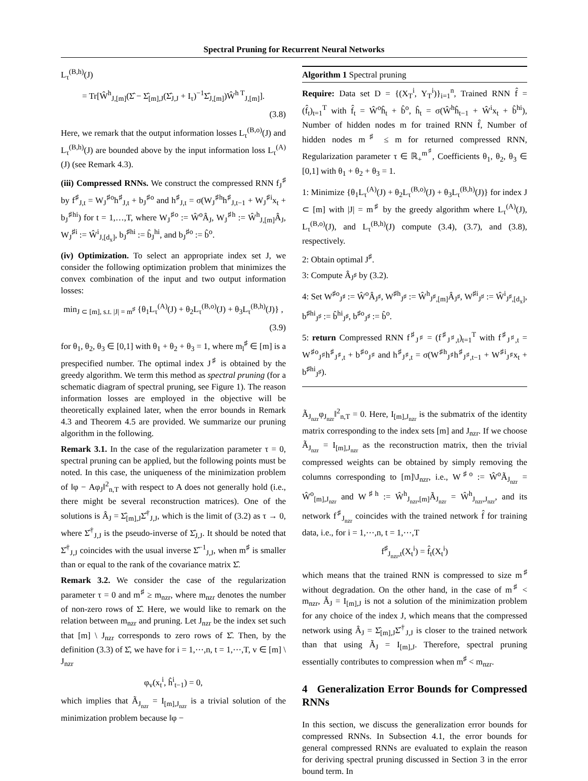Spectral Pruning for Recurrent Neural Networks
L<sub>τ</sub><sup>(B,h)</sup>(J)
= Tr[Ŵ<sup>h</sup><sub>J,[m]</sub>(Σ̂ − Σ̂<sub>[m],J</sub>(Σ̂<sub>J,J</sub> + I<sub>τ</sub>)<sup>−1</sup>Σ̂<sub>J,[m]</sub>)Ŵ<sup>h T</sup><sub>J,[m]</sub>].
(3.8)
Here, we remark that the output information losses L<sub>τ</sub><sup>(B,o)</sup>(J) and L<sub>τ</sub><sup>(B,h)</sup>(J) are bounded above by the input information loss L<sub>τ</sub><sup>(A)</sup>(J) (see Remark 4.3).
(iii) Compressed RNNs. We construct the compressed RNN f<sub>J</sub><sup>♯</sup> by f<sup>♯</sup><sub>J,t</sub> = W<sub>J</sub><sup>♯o</sup>h<sup>♯</sup><sub>J,t</sub> + b<sub>J</sub><sup>♯o</sup> and h<sup>♯</sup><sub>J,t</sub> = σ(W<sub>J</sub><sup>♯h</sup>h<sup>♯</sup><sub>J,t−1</sub> + W<sub>J</sub><sup>♯i</sup>x<sub>t</sub> + b<sub>J</sub><sup>♯hi</sup>) for t = 1,…,T, where W<sub>J</sub><sup>♯o</sup> := Ŵ<sup>o</sup>Â<sub>J</sub>, W<sub>J</sub><sup>♯h</sup> := Ŵ<sup>h</sup><sub>J,[m]</sub>Â<sub>J</sub>, W<sub>J</sub><sup>♯i</sup> := Ŵ<sup>i</sup><sub>J,[d<sub>x</sub>]</sub>, b<sub>J</sub><sup>♯hi</sup> := b̂<sub>J</sub><sup>hi</sup>, and b<sub>J</sub><sup>♯o</sup> := b̂<sup>o</sup>.
(iv) Optimization. To select an appropriate index set J, we consider the following optimization problem that minimizes the convex combination of the input and two output information losses:
min<sub>J ⊂ [m], s.t. |J| = m<sup>♯</sup></sub> {θ<sub>1</sub>L<sub>τ</sub><sup>(A)</sup>(J) + θ<sub>2</sub>L<sub>τ</sub><sup>(B,o)</sup>(J) + θ<sub>3</sub>L<sub>τ</sub><sup>(B,h)</sup>(J)} ,
(3.9)
for θ<sub>1</sub>, θ<sub>2</sub>, θ<sub>3</sub> ∈ [0,1] with θ<sub>1</sub> + θ<sub>2</sub> + θ<sub>3</sub> = 1, where m<sub>l</sub><sup>♯</sup> ∈ [m] is a prespecified number. The optimal index J<sup>♯</sup> is obtained by the greedy algorithm. We term this method as spectral pruning (for a schematic diagram of spectral pruning, see Figure 1). The reason information losses are employed in the objective will be theoretically explained later, when the error bounds in Remark 4.3 and Theorem 4.5 are provided. We summarize our pruning algorithm in the following.
Remark 3.1. In the case of the regularization parameter τ = 0, spectral pruning can be applied, but the following points must be noted. In this case, the uniqueness of the minimization problem of ‖φ − Aφ<sub>J</sub>‖<sup>2</sup><sub>n,T</sub> with respect to A does not generally hold (i.e., there might be several reconstruction matrices). One of the solutions is Â<sub>J</sub> = Σ̂<sub>[m],J</sub>Σ̂<sup>†</sup><sub>J,J</sub>, which is the limit of (3.2) as τ → 0, where Σ̂<sup>†</sup><sub>J,J</sub> is the pseudo-inverse of Σ̂<sub>J,J</sub>. It should be noted that Σ̂<sup>†</sup><sub>J,J</sub> coincides with the usual inverse Σ̂<sup>−1</sup><sub>J,J</sub>, when m<sup>♯</sup> is smaller than or equal to the rank of the covariance matrix Σ̂.
Remark 3.2. We consider the case of the regularization parameter τ = 0 and m<sup>♯</sup> ≥ m<sub>nzr</sub>, where m<sub>nzr</sub> denotes the number of non-zero rows of Σ̂. Here, we would like to remark on the relation between m<sub>nzr</sub> and pruning. Let J<sub>nzr</sub> be the index set such that [m] \ J<sub>nzr</sub> corresponds to zero rows of Σ̂. Then, by the definition (3.3) of Σ̂, we have for i = 1,⋯,n, t = 1,⋯,T, v ∈ [m] \ J<sub>nzr</sub>
φ<sub>v</sub>(x<sub>t</sub><sup>i</sup>, ĥ<sup>i</sup><sub>t−1</sub>) = 0,
which implies that Ã<sub>J<sub>nzr</sub></sub> = I<sub>[m],J<sub>nzr</sub></sub> is a trivial solution of the minimization problem because ‖φ −
Algorithm 1 Spectral pruning
Require: Data set D = {(X<sub>T</sub><sup>i</sup>, Y<sub>T</sub><sup>i</sup>)}<sub>i=1</sub><sup>n</sup>, Trained RNN f̂ = (f̂<sub>t</sub>)<sub>t=1</sub><sup>T</sup> with f̂<sub>t</sub> = Ŵ<sup>o</sup>ĥ<sub>t</sub> + b̂<sup>o</sup>, ĥ<sub>t</sub> = σ(Ŵ<sup>h</sup>ĥ<sub>t−1</sub> + Ŵ<sup>i</sup>x<sub>t</sub> + b̂<sup>hi</sup>), Number of hidden nodes m for trained RNN f̂, Number of hidden nodes m<sup>♯</sup> ≤ m for returned compressed RNN, Regularization parameter τ ∈ ℝ<sub>+</sub><sup>m<sup>♯</sup></sup>, Coefficients θ<sub>1</sub>, θ<sub>2</sub>, θ<sub>3</sub> ∈ [0,1] with θ<sub>1</sub> + θ<sub>2</sub> + θ<sub>3</sub> = 1.
1: Minimize {θ<sub>1</sub>L<sub>τ</sub><sup>(A)</sup>(J) + θ<sub>2</sub>L<sub>τ</sub><sup>(B,o)</sup>(J) + θ<sub>3</sub>L<sub>τ</sub><sup>(B,h)</sup>(J)} for index J ⊂ [m] with |J| = m<sup>♯</sup> by the greedy algorithm where L<sub>τ</sub><sup>(A)</sup>(J), L<sub>τ</sub><sup>(B,o)</sup>(J), and L<sub>τ</sub><sup>(B,h)</sup>(J) compute (3.4), (3.7), and (3.8), respectively.
2: Obtain optimal J<sup>♯</sup>.
3: Compute Â<sub>J<sup>♯</sup></sub> by (3.2).
4: Set W<sup>♯o</sup><sub>J<sup>♯</sup></sub> := Ŵ<sup>o</sup>Â<sub>J<sup>♯</sup></sub>, W<sup>♯h</sup><sub>J<sup>♯</sup></sub> := Ŵ<sup>h</sup><sub>J<sup>♯</sup>,[m]</sub>Â<sub>J<sup>♯</sup></sub>, W<sup>♯i</sup><sub>J<sup>♯</sup></sub> := Ŵ<sup>i</sup><sub>J<sup>♯</sup>,[d<sub>x</sub>]</sub>, b<sup>♯hi</sup><sub>J<sup>♯</sup></sub> := b̂<sup>hi</sup><sub>J<sup>♯</sup></sub>, b<sup>♯o</sup><sub>J<sup>♯</sup></sub> := b̂<sup>o</sup>.
5: return Compressed RNN f<sup>♯</sup><sub>J<sup>♯</sup></sub> = (f<sup>♯</sup><sub>J<sup>♯</sup>,t</sub>)<sub>t=1</sub><sup>T</sup> with f<sup>♯</sup><sub>J<sup>♯</sup>,t</sub> = W<sup>♯o</sup><sub>J<sup>♯</sup></sub>h<sup>♯</sup><sub>J<sup>♯</sup>,t</sub> + b<sup>♯o</sup><sub>J<sup>♯</sup></sub> and h<sup>♯</sup><sub>J<sup>♯</sup>,t</sub> = σ(W<sup>♯h</sup><sub>J<sup>♯</sup></sub>h<sup>♯</sup><sub>J<sup>♯</sup>,t−1</sub> + W<sup>♯i</sup><sub>J<sup>♯</sup></sub>x<sub>t</sub> + b<sup>♯hi</sup><sub>J<sup>♯</sup></sub>).
Ã<sub>J<sub>nzr</sub></sub>φ<sub>J<sub>nzr</sub></sub>‖<sup>2</sup><sub>n,T</sub> = 0. Here, I<sub>[m],J<sub>nzr</sub></sub> is the submatrix of the identity matrix corresponding to the index sets [m] and J<sub>nzr</sub>. If we choose Ã<sub>J<sub>nzr</sub></sub> = I<sub>[m],J<sub>nzr</sub></sub> as the reconstruction matrix, then the trivial compressed weights can be obtained by simply removing the columns corresponding to [m]\J<sub>nzr</sub>, i.e., W<sup>♯o</sup> := Ŵ<sup>o</sup>Ã<sub>J<sub>nzr</sub></sub> = Ŵ<sup>o</sup><sub>[m],J<sub>nzr</sub></sub> and W<sup>♯h</sup> := Ŵ<sup>h</sup><sub>J<sub>nzr</sub>,[m]</sub>Ã<sub>J<sub>nzr</sub></sub> = Ŵ<sup>h</sup><sub>J<sub>nzr</sub>,J<sub>nzr</sub></sub>, and its network f<sup>♯</sup><sub>J<sub>nzr</sub></sub> coincides with the trained network f̂ for training data, i.e., for i = 1,⋯,n, t = 1,⋯,T
f<sup>♯</sup><sub>J<sub>nzr</sub>,t</sub>(X<sub>t</sub><sup>i</sup>) = f̂<sub>t</sub>(X<sub>t</sub><sup>i</sup>)
which means that the trained RNN is compressed to size m<sup>♯</sup> without degradation. On the other hand, in the case of m<sup>♯</sup> < m<sub>nzr</sub>, Ã<sub>J</sub> = I<sub>[m],J</sub> is not a solution of the minimization problem for any choice of the index J, which means that the compressed network using Â<sub>J</sub> = Σ̂<sub>[m],J</sub>Σ̂<sup>†</sup><sub>J,J</sub> is closer to the trained network than that using Ã<sub>J</sub> = I<sub>[m],J</sub>. Therefore, spectral pruning essentially contributes to compression when m<sup>♯</sup> < m<sub>nzr</sub>.
4 Generalization Error Bounds for Compressed RNNs
In this section, we discuss the generalization error bounds for compressed RNNs. In Subsection 4.1, the error bounds for general compressed RNNs are evaluated to explain the reason for deriving spectral pruning discussed in Section 3 in the error bound term. In